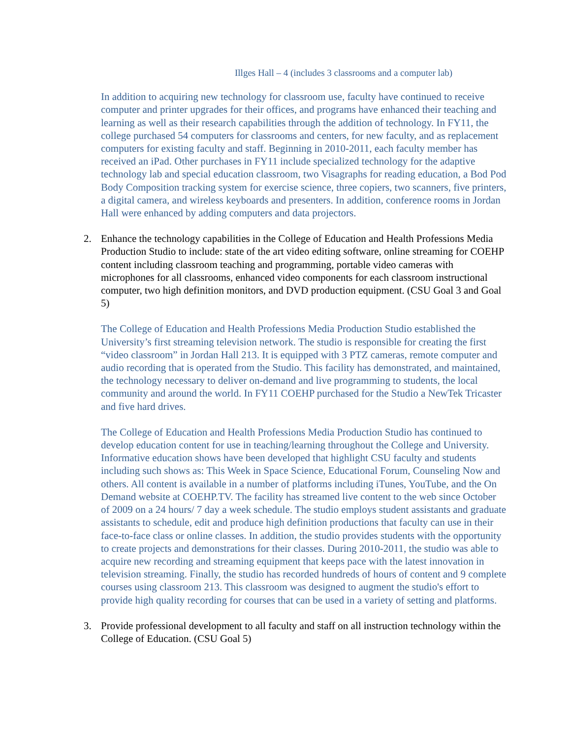Illges Hall – 4 (includes 3 classrooms and a computer lab)
In addition to acquiring new technology for classroom use, faculty have continued to receive computer and printer upgrades for their offices, and programs have enhanced their teaching and learning as well as their research capabilities through the addition of technology. In FY11, the college purchased 54 computers for classrooms and centers, for new faculty, and as replacement computers for existing faculty and staff. Beginning in 2010-2011, each faculty member has received an iPad. Other purchases in FY11 include specialized technology for the adaptive technology lab and special education classroom, two Visagraphs for reading education, a Bod Pod Body Composition tracking system for exercise science, three copiers, two scanners, five printers, a digital camera, and wireless keyboards and presenters. In addition, conference rooms in Jordan Hall were enhanced by adding computers and data projectors.
2. Enhance the technology capabilities in the College of Education and Health Professions Media Production Studio to include: state of the art video editing software, online streaming for COEHP content including classroom teaching and programming, portable video cameras with microphones for all classrooms, enhanced video components for each classroom instructional computer, two high definition monitors, and DVD production equipment. (CSU Goal 3 and Goal 5)
The College of Education and Health Professions Media Production Studio established the University’s first streaming television network. The studio is responsible for creating the first “video classroom” in Jordan Hall 213. It is equipped with 3 PTZ cameras, remote computer and audio recording that is operated from the Studio. This facility has demonstrated, and maintained, the technology necessary to deliver on-demand and live programming to students, the local community and around the world. In FY11 COEHP purchased for the Studio a NewTek Tricaster and five hard drives.
The College of Education and Health Professions Media Production Studio has continued to develop education content for use in teaching/learning throughout the College and University. Informative education shows have been developed that highlight CSU faculty and students including such shows as: This Week in Space Science, Educational Forum, Counseling Now and others. All content is available in a number of platforms including iTunes, YouTube, and the On Demand website at COEHP.TV. The facility has streamed live content to the web since October of 2009 on a 24 hours/ 7 day a week schedule. The studio employs student assistants and graduate assistants to schedule, edit and produce high definition productions that faculty can use in their face-to-face class or online classes. In addition, the studio provides students with the opportunity to create projects and demonstrations for their classes. During 2010-2011, the studio was able to acquire new recording and streaming equipment that keeps pace with the latest innovation in television streaming. Finally, the studio has recorded hundreds of hours of content and 9 complete courses using classroom 213. This classroom was designed to augment the studio's effort to provide high quality recording for courses that can be used in a variety of setting and platforms.
3. Provide professional development to all faculty and staff on all instruction technology within the College of Education. (CSU Goal 5)